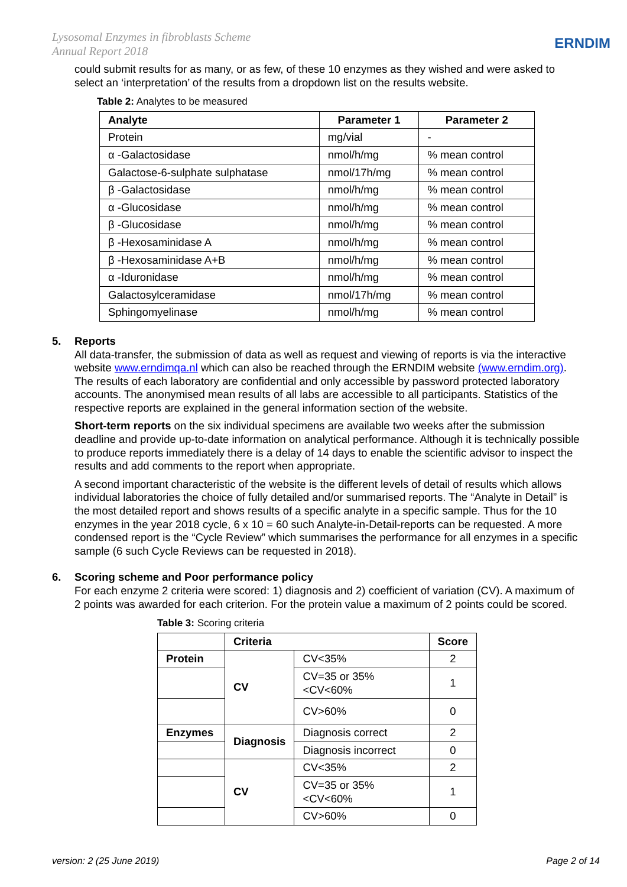Lysosomal Enzymes in fibroblasts Scheme
Annual Report 2018
ERNDIM
could submit results for as many, or as few, of these 10 enzymes as they wished and were asked to select an ‘interpretation’ of the results from a dropdown list on the results website.
Table 2: Analytes to be measured
| Analyte | Parameter 1 | Parameter 2 |
| --- | --- | --- |
| Protein | mg/vial | - |
| α -Galactosidase | nmol/h/mg | % mean control |
| Galactose-6-sulphate sulphatase | nmol/17h/mg | % mean control |
| β -Galactosidase | nmol/h/mg | % mean control |
| α -Glucosidase | nmol/h/mg | % mean control |
| β -Glucosidase | nmol/h/mg | % mean control |
| β -Hexosaminidase A | nmol/h/mg | % mean control |
| β -Hexosaminidase A+B | nmol/h/mg | % mean control |
| α -Iduronidase | nmol/h/mg | % mean control |
| Galactosylceramidase | nmol/17h/mg | % mean control |
| Sphingomyelinase | nmol/h/mg | % mean control |
5. Reports
All data-transfer, the submission of data as well as request and viewing of reports is via the interactive website www.erndimqa.nl which can also be reached through the ERNDIM website (www.erndim.org). The results of each laboratory are confidential and only accessible by password protected laboratory accounts. The anonymised mean results of all labs are accessible to all participants. Statistics of the respective reports are explained in the general information section of the website.
Short-term reports on the six individual specimens are available two weeks after the submission deadline and provide up-to-date information on analytical performance. Although it is technically possible to produce reports immediately there is a delay of 14 days to enable the scientific advisor to inspect the results and add comments to the report when appropriate.
A second important characteristic of the website is the different levels of detail of results which allows individual laboratories the choice of fully detailed and/or summarised reports. The “Analyte in Detail” is the most detailed report and shows results of a specific analyte in a specific sample. Thus for the 10 enzymes in the year 2018 cycle, 6 x 10 = 60 such Analyte-in-Detail-reports can be requested. A more condensed report is the “Cycle Review” which summarises the performance for all enzymes in a specific sample (6 such Cycle Reviews can be requested in 2018).
6. Scoring scheme and Poor performance policy
For each enzyme 2 criteria were scored: 1) diagnosis and 2) coefficient of variation (CV). A maximum of 2 points was awarded for each criterion. For the protein value a maximum of 2 points could be scored.
Table 3: Scoring criteria
| | Criteria | | Score |
| Protein | CV | CV<35% | 2 |
| | | CV=35 or 35%<CV<60% | 1 |
| | | CV>60% | 0 |
| Enzymes | Diagnosis | Diagnosis correct | 2 |
| | | Diagnosis incorrect | 0 |
| | CV | CV<35% | 2 |
| | | CV=35 or 35%<CV<60% | 1 |
| | | CV>60% | 0 |
version: 2 (25 June 2019) Page 2 of 14